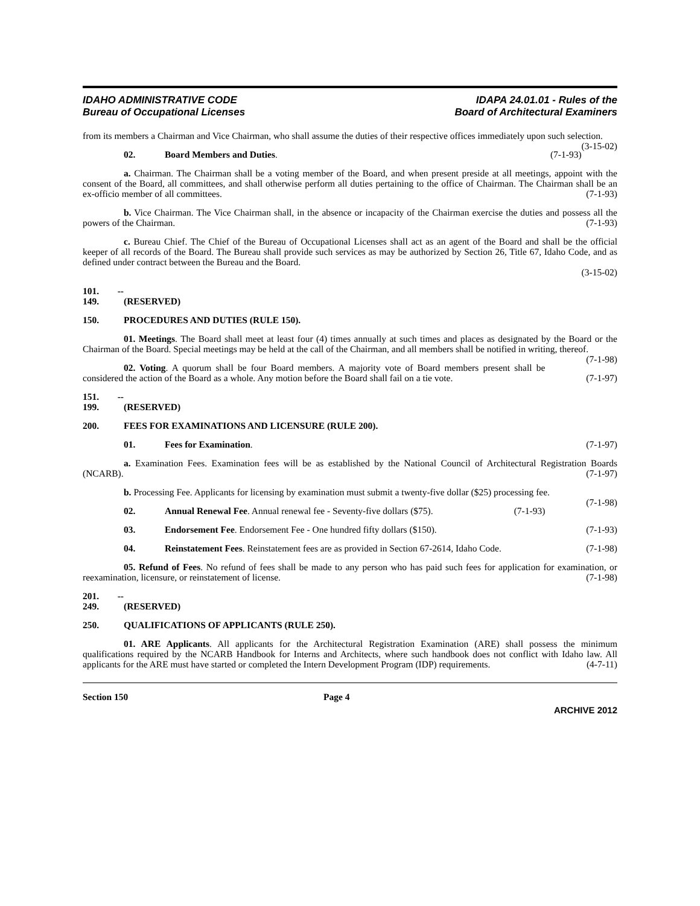IDAHO ADMINISTRATIVE CODE
Bureau of Occupational Licenses
IDAPA 24.01.01 - Rules of the
Board of Architectural Examiners
from its members a Chairman and Vice Chairman, who shall assume the duties of their respective offices immediately upon such selection. (3-15-02)
02. Board Members and Duties. (7-1-93)
a. Chairman. The Chairman shall be a voting member of the Board, and when present preside at all meetings, appoint with the consent of the Board, all committees, and shall otherwise perform all duties pertaining to the office of Chairman. The Chairman shall be an ex-officio member of all committees. (7-1-93)
b. Vice Chairman. The Vice Chairman shall, in the absence or incapacity of the Chairman exercise the duties and possess all the powers of the Chairman. (7-1-93)
c. Bureau Chief. The Chief of the Bureau of Occupational Licenses shall act as an agent of the Board and shall be the official keeper of all records of the Board. The Bureau shall provide such services as may be authorized by Section 26, Title 67, Idaho Code, and as defined under contract between the Bureau and the Board.
(3-15-02)
101. -- 149. (RESERVED)
150. PROCEDURES AND DUTIES (RULE 150).
01. Meetings. The Board shall meet at least four (4) times annually at such times and places as designated by the Board or the Chairman of the Board. Special meetings may be held at the call of the Chairman, and all members shall be notified in writing, thereof. (7-1-98)
02. Voting. A quorum shall be four Board members. A majority vote of Board members present shall be considered the action of the Board as a whole. Any motion before the Board shall fail on a tie vote. (7-1-97)
151. -- 199. (RESERVED)
200. FEES FOR EXAMINATIONS AND LICENSURE (RULE 200).
01. Fees for Examination. (7-1-97)
a. Examination Fees. Examination fees will be as established by the National Council of Architectural Registration Boards (NCARB). (7-1-97)
b. Processing Fee. Applicants for licensing by examination must submit a twenty-five dollar ($25) processing fee. (7-1-98)
02. Annual Renewal Fee. Annual renewal fee - Seventy-five dollars ($75). (7-1-93)
03. Endorsement Fee. Endorsement Fee - One hundred fifty dollars ($150). (7-1-93)
04. Reinstatement Fees. Reinstatement fees are as provided in Section 67-2614, Idaho Code. (7-1-98)
05. Refund of Fees. No refund of fees shall be made to any person who has paid such fees for application for examination, or reexamination, licensure, or reinstatement of license. (7-1-98)
201. -- 249. (RESERVED)
250. QUALIFICATIONS OF APPLICANTS (RULE 250).
01. ARE Applicants. All applicants for the Architectural Registration Examination (ARE) shall possess the minimum qualifications required by the NCARB Handbook for Interns and Architects, where such handbook does not conflict with Idaho law. All applicants for the ARE must have started or completed the Intern Development Program (IDP) requirements. (4-7-11)
Section 150 Page 4
ARCHIVE 2012